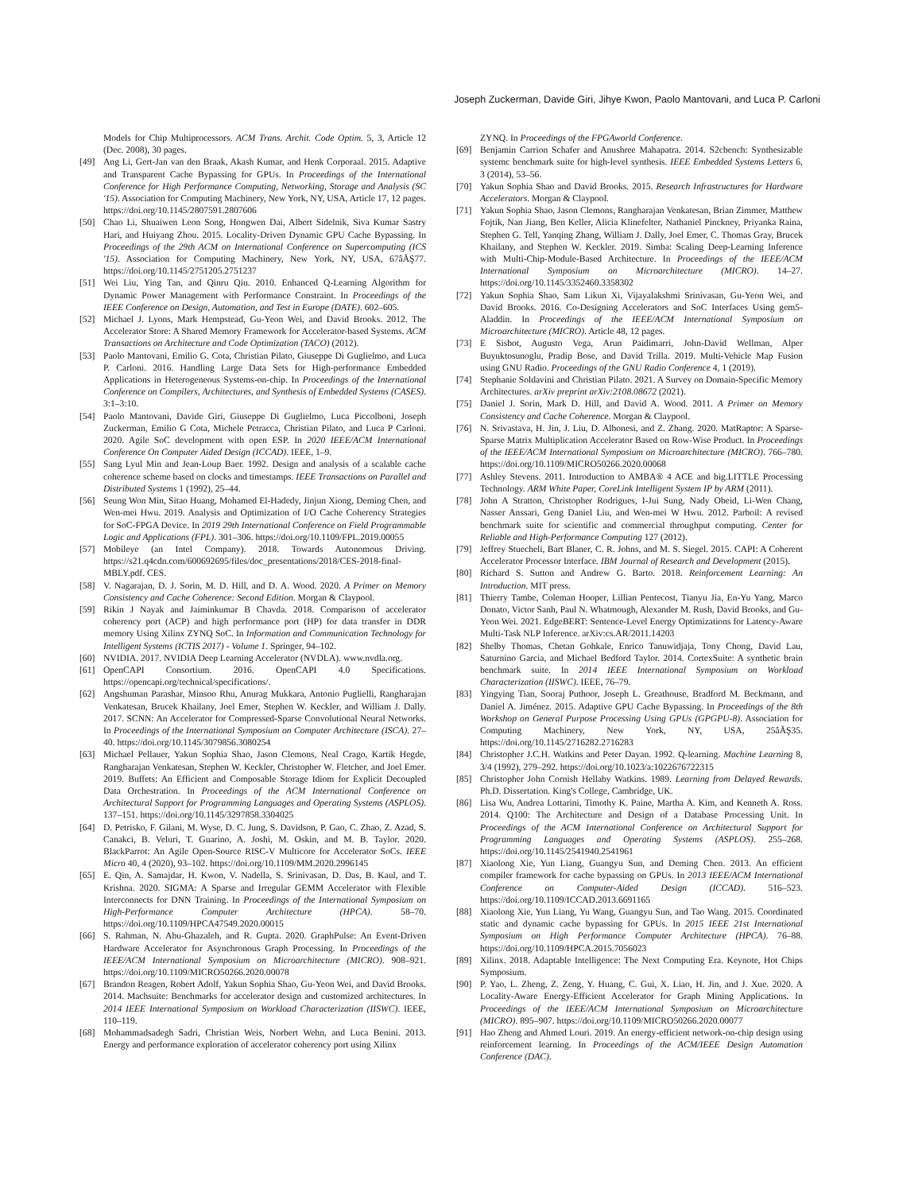Joseph Zuckerman, Davide Giri, Jihye Kwon, Paolo Mantovani, and Luca P. Carloni
Models for Chip Multiprocessors. ACM Trans. Archit. Code Optim. 5, 3, Article 12 (Dec. 2008), 30 pages.
[49] Ang Li, Gert-Jan van den Braak, Akash Kumar, and Henk Corporaal. 2015. Adaptive and Transparent Cache Bypassing for GPUs. In Proceedings of the International Conference for High Performance Computing, Networking, Storage and Analysis (SC '15). Association for Computing Machinery, New York, NY, USA, Article 17, 12 pages. https://doi.org/10.1145/2807591.2807606
[50] Chao Li, Shuaiwen Leon Song, Hongwen Dai, Albert Sidelnik, Siva Kumar Sastry Hari, and Huiyang Zhou. 2015. Locality-Driven Dynamic GPU Cache Bypassing. In Proceedings of the 29th ACM on International Conference on Supercomputing (ICS '15). Association for Computing Machinery, New York, NY, USA, 67âĂŞ77. https://doi.org/10.1145/2751205.2751237
[51] Wei Liu, Ying Tan, and Qinru Qiu. 2010. Enhanced Q-Learning Algorithm for Dynamic Power Management with Performance Constraint. In Proceedings of the IEEE Conference on Design, Automation, and Test in Europe (DATE). 602–605.
[52] Michael J. Lyons, Mark Hempstead, Gu-Yeon Wei, and David Brooks. 2012. The Accelerator Store: A Shared Memory Framework for Accelerator-based Systems. ACM Transactions on Architecture and Code Optimization (TACO) (2012).
[53] Paolo Mantovani, Emilio G. Cota, Christian Pilato, Giuseppe Di Guglielmo, and Luca P. Carloni. 2016. Handling Large Data Sets for High-performance Embedded Applications in Heterogeneous Systems-on-chip. In Proceedings of the International Conference on Compilers, Architectures, and Synthesis of Embedded Systems (CASES). 3:1–3:10.
[54] Paolo Mantovani, Davide Giri, Giuseppe Di Guglielmo, Luca Piccolboni, Joseph Zuckerman, Emilio G Cota, Michele Petracca, Christian Pilato, and Luca P Carloni. 2020. Agile SoC development with open ESP. In 2020 IEEE/ACM International Conference On Computer Aided Design (ICCAD). IEEE, 1–9.
[55] Sang Lyul Min and Jean-Loup Baer. 1992. Design and analysis of a scalable cache coherence scheme based on clocks and timestamps. IEEE Transactions on Parallel and Distributed Systems 1 (1992), 25–44.
[56] Seung Won Min, Sitao Huang, Mohamed El-Hadedy, Jinjun Xiong, Deming Chen, and Wen-mei Hwu. 2019. Analysis and Optimization of I/O Cache Coherency Strategies for SoC-FPGA Device. In 2019 29th International Conference on Field Programmable Logic and Applications (FPL). 301–306. https://doi.org/10.1109/FPL.2019.00055
[57] Mobileye (an Intel Company). 2018. Towards Autonomous Driving. https://s21.q4cdn.com/600692695/files/doc_presentations/2018/CES-2018-final-MBLY.pdf. CES.
[58] V. Nagarajan, D. J. Sorin, M. D. Hill, and D. A. Wood. 2020. A Primer on Memory Consistency and Cache Coherence: Second Edition. Morgan & Claypool.
[59] Rikin J Nayak and Jaiminkumar B Chavda. 2018. Comparison of accelerator coherency port (ACP) and high performance port (HP) for data transfer in DDR memory Using Xilinx ZYNQ SoC. In Information and Communication Technology for Intelligent Systems (ICTIS 2017) - Volume 1. Springer, 94–102.
[60] NVIDIA. 2017. NVIDIA Deep Learning Accelerator (NVDLA). www.nvdla.org.
[61] OpenCAPI Consortium. 2016. OpenCAPI 4.0 Specifications. https://opencapi.org/technical/specifications/.
[62] Angshuman Parashar, Minsoo Rhu, Anurag Mukkara, Antonio Puglielli, Rangharajan Venkatesan, Brucek Khailany, Joel Emer, Stephen W. Keckler, and William J. Dally. 2017. SCNN: An Accelerator for Compressed-Sparse Convolutional Neural Networks. In Proceedings of the International Symposium on Computer Architecture (ISCA). 27–40. https://doi.org/10.1145/3079856.3080254
[63] Michael Pellauer, Yakun Sophia Shao, Jason Clemons, Neal Crago, Kartik Hegde, Rangharajan Venkatesan, Stephen W. Keckler, Christopher W. Fletcher, and Joel Emer. 2019. Buffets: An Efficient and Composable Storage Idiom for Explicit Decoupled Data Orchestration. In Proceedings of the ACM International Conference on Architectural Support for Programming Languages and Operating Systems (ASPLOS). 137–151. https://doi.org/10.1145/3297858.3304025
[64] D. Petrisko, F. Gilani, M. Wyse, D. C. Jung, S. Davidson, P. Gao, C. Zhao, Z. Azad, S. Canakci, B. Veluri, T. Guarino, A. Joshi, M. Oskin, and M. B. Taylor. 2020. BlackParrot: An Agile Open-Source RISC-V Multicore for Accelerator SoCs. IEEE Micro 40, 4 (2020), 93–102. https://doi.org/10.1109/MM.2020.2996145
[65] E. Qin, A. Samajdar, H. Kwon, V. Nadella, S. Srinivasan, D. Das, B. Kaul, and T. Krishna. 2020. SIGMA: A Sparse and Irregular GEMM Accelerator with Flexible Interconnects for DNN Training. In Proceedings of the International Symposium on High-Performance Computer Architecture (HPCA). 58–70. https://doi.org/10.1109/HPCA47549.2020.00015
[66] S. Rahman, N. Abu-Ghazaleh, and R. Gupta. 2020. GraphPulse: An Event-Driven Hardware Accelerator for Asynchronous Graph Processing. In Proceedings of the IEEE/ACM International Symposium on Microarchitecture (MICRO). 908–921. https://doi.org/10.1109/MICRO50266.2020.00078
[67] Brandon Reagen, Robert Adolf, Yakun Sophia Shao, Gu-Yeon Wei, and David Brooks. 2014. Machsuite: Benchmarks for accelerator design and customized architectures. In 2014 IEEE International Symposium on Workload Characterization (IISWC). IEEE, 110–119.
[68] Mohammadsadegh Sadri, Christian Weis, Norbert Wehn, and Luca Benini. 2013. Energy and performance exploration of accelerator coherency port using Xilinx
ZYNQ. In Proceedings of the FPGAworld Conference.
[69] Benjamin Carrion Schafer and Anushree Mahapatra. 2014. S2cbench: Synthesizable systemc benchmark suite for high-level synthesis. IEEE Embedded Systems Letters 6, 3 (2014), 53–56.
[70] Yakun Sophia Shao and David Brooks. 2015. Research Infrastructures for Hardware Accelerators. Morgan & Claypool.
[71] Yakun Sophia Shao, Jason Clemons, Rangharajan Venkatesan, Brian Zimmer, Matthew Fojtik, Nan Jiang, Ben Keller, Alicia Klinefelter, Nathaniel Pinckney, Priyanka Raina, Stephen G. Tell, Yanqing Zhang, William J. Dally, Joel Emer, C. Thomas Gray, Brucek Khailany, and Stephen W. Keckler. 2019. Simba: Scaling Deep-Learning Inference with Multi-Chip-Module-Based Architecture. In Proceedings of the IEEE/ACM International Symposium on Microarchitecture (MICRO). 14–27. https://doi.org/10.1145/3352460.3358302
[72] Yakun Sophia Shao, Sam Likun Xi, Vijayalakshmi Srinivasan, Gu-Yeon Wei, and David Brooks. 2016. Co-Designing Accelerators and SoC Interfaces Using gem5-Aladdin. In Proceedings of the IEEE/ACM International Symposium on Microarchitecture (MICRO). Article 48, 12 pages.
[73] E Sisbot, Augusto Vega, Arun Paidimarri, John-David Wellman, Alper Buyuktosunoglu, Pradip Bose, and David Trilla. 2019. Multi-Vehicle Map Fusion using GNU Radio. Proceedings of the GNU Radio Conference 4, 1 (2019).
[74] Stephanie Soldavini and Christian Pilato. 2021. A Survey on Domain-Specific Memory Architectures. arXiv preprint arXiv:2108.08672 (2021).
[75] Daniel J. Sorin, Mark D. Hill, and David A. Wood. 2011. A Primer on Memory Consistency and Cache Coherence. Morgan & Claypool.
[76] N. Srivastava, H. Jin, J. Liu, D. Albonesi, and Z. Zhang. 2020. MatRaptor: A Sparse-Sparse Matrix Multiplication Accelerator Based on Row-Wise Product. In Proceedings of the IEEE/ACM International Symposium on Microarchitecture (MICRO). 766–780. https://doi.org/10.1109/MICRO50266.2020.00068
[77] Ashley Stevens. 2011. Introduction to AMBA® 4 ACE and big.LITTLE Processing Technology. ARM White Paper, CoreLink Intelligent System IP by ARM (2011).
[78] John A Stratton, Christopher Rodrigues, I-Jui Sung, Nady Obeid, Li-Wen Chang, Nasser Anssari, Geng Daniel Liu, and Wen-mei W Hwu. 2012. Parboil: A revised benchmark suite for scientific and commercial throughput computing. Center for Reliable and High-Performance Computing 127 (2012).
[79] Jeffrey Stuecheli, Bart Blaner, C. R. Johns, and M. S. Siegel. 2015. CAPI: A Coherent Accelerator Processor Interface. IBM Journal of Research and Development (2015).
[80] Richard S. Sutton and Andrew G. Barto. 2018. Reinforcement Learning: An Introduction. MIT press.
[81] Thierry Tambe, Coleman Hooper, Lillian Pentecost, Tianyu Jia, En-Yu Yang, Marco Donato, Victor Sanh, Paul N. Whatmough, Alexander M. Rush, David Brooks, and Gu-Yeon Wei. 2021. EdgeBERT: Sentence-Level Energy Optimizations for Latency-Aware Multi-Task NLP Inference. arXiv:cs.AR/2011.14203
[82] Shelby Thomas, Chetan Gohkale, Enrico Tanuwidjaja, Tony Chong, David Lau, Saturnino Garcia, and Michael Bedford Taylor. 2014. CortexSuite: A synthetic brain benchmark suite. In 2014 IEEE International Symposium on Workload Characterization (IISWC). IEEE, 76–79.
[83] Yingying Tian, Sooraj Puthoor, Joseph L. Greathouse, Bradford M. Beckmann, and Daniel A. Jiménez. 2015. Adaptive GPU Cache Bypassing. In Proceedings of the 8th Workshop on General Purpose Processing Using GPUs (GPGPU-8). Association for Computing Machinery, New York, NY, USA, 25âĂŞ35. https://doi.org/10.1145/2716282.2716283
[84] Christopher J.C.H. Watkins and Peter Dayan. 1992. Q-learning. Machine Learning 8, 3/4 (1992), 279–292. https://doi.org/10.1023/a:1022676722315
[85] Christopher John Cornish Hellaby Watkins. 1989. Learning from Delayed Rewards. Ph.D. Dissertation. King's College, Cambridge, UK.
[86] Lisa Wu, Andrea Lottarini, Timothy K. Paine, Martha A. Kim, and Kenneth A. Ross. 2014. Q100: The Architecture and Design of a Database Processing Unit. In Proceedings of the ACM International Conference on Architectural Support for Programming Languages and Operating Systems (ASPLOS). 255–268. https://doi.org/10.1145/2541940.2541961
[87] Xiaolong Xie, Yun Liang, Guangyu Sun, and Deming Chen. 2013. An efficient compiler framework for cache bypassing on GPUs. In 2013 IEEE/ACM International Conference on Computer-Aided Design (ICCAD). 516–523. https://doi.org/10.1109/ICCAD.2013.6691165
[88] Xiaolong Xie, Yun Liang, Yu Wang, Guangyu Sun, and Tao Wang. 2015. Coordinated static and dynamic cache bypassing for GPUs. In 2015 IEEE 21st International Symposium on High Performance Computer Architecture (HPCA). 76–88. https://doi.org/10.1109/HPCA.2015.7056023
[89] Xilinx. 2018. Adaptable Intelligence: The Next Computing Era. Keynote, Hot Chips Symposium.
[90] P. Yao, L. Zheng, Z. Zeng, Y. Huang, C. Gui, X. Liao, H. Jin, and J. Xue. 2020. A Locality-Aware Energy-Efficient Accelerator for Graph Mining Applications. In Proceedings of the IEEE/ACM International Symposium on Microarchitecture (MICRO). 895–907. https://doi.org/10.1109/MICRO50266.2020.00077
[91] Hao Zheng and Ahmed Louri. 2019. An energy-efficient network-on-chip design using reinforcement learning. In Proceedings of the ACM/IEEE Design Automation Conference (DAC).